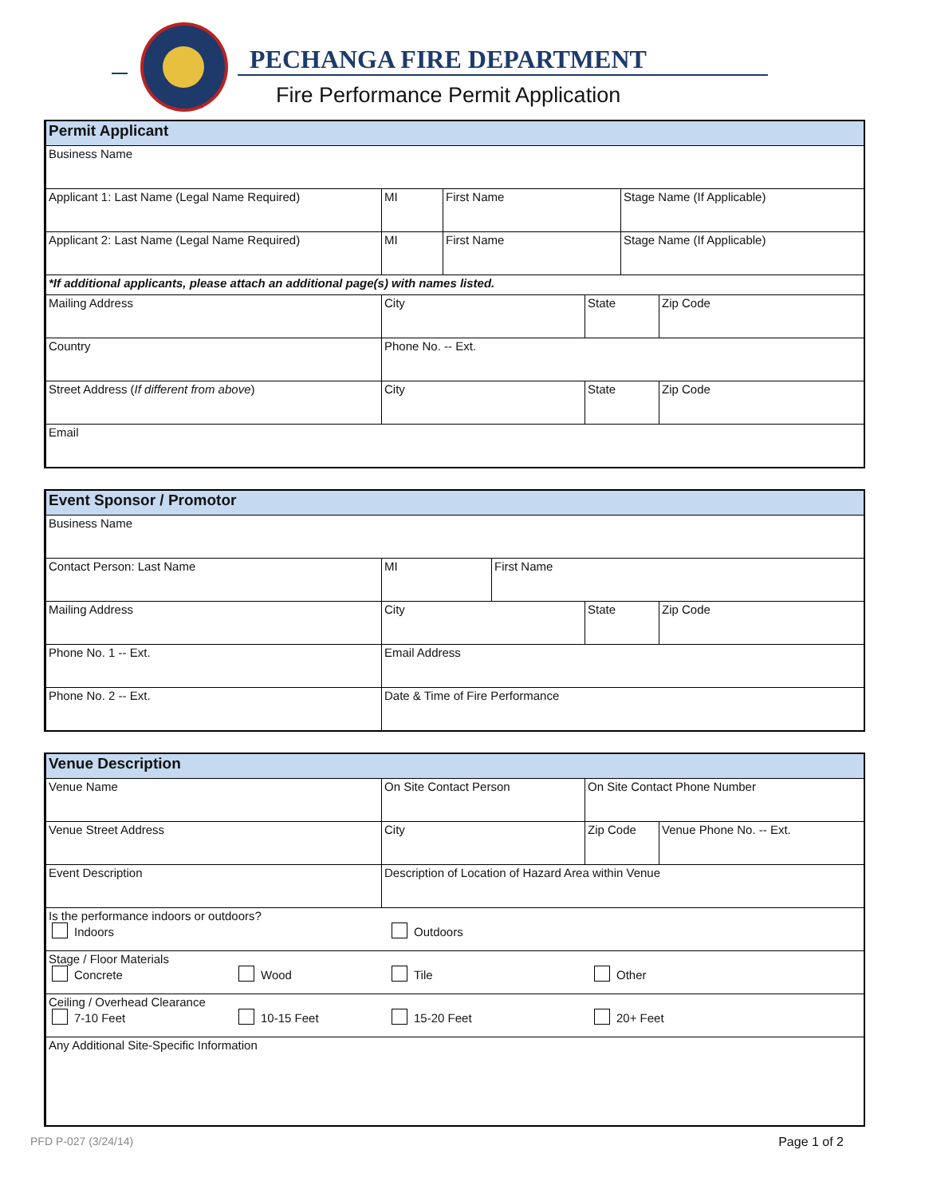PECHANGA FIRE DEPARTMENT
Fire Performance Permit Application
| Permit Applicant | | | | | |
| --- | --- | --- | --- | --- | --- |
| Business Name | | | | | |
| Applicant 1: Last Name (Legal Name Required) | MI | First Name | | Stage Name (If Applicable) | |
| Applicant 2: Last Name (Legal Name Required) | MI | First Name | | Stage Name (If Applicable) | |
| *If additional applicants, please attach an additional page(s) with names listed. | | | | | |
| Mailing Address | City | | State | | Zip Code |
| Country | Phone No. -- Ext. | | | | |
| Street Address ( If different from above ) | City | | State | | Zip Code |
| Email | | | | | |
| Event Sponsor / Promotor | | | | |
| --- | --- | --- | --- | --- |
| Business Name | | | | |
| Contact Person: Last Name | MI | First Name | | |
| Mailing Address | City | | State | Zip Code |
| Phone No. 1 -- Ext. | Email Address | | | |
| Phone No. 2 -- Ext. | Date & Time of Fire Performance | | | |
| Venue Description | | | |
| --- | --- | --- | --- |
| Venue Name | On Site Contact Person | On Site Contact Phone Number | |
| Venue Street Address | City | Zip Code | Venue Phone No. -- Ext. |
| Event Description | Description of Location of Hazard Area within Venue | | |
| Is the performance indoors or outdoors? Indoors Outdoors | | | |
| Stage / Floor Materials Concrete Wood Tile Other | | | |
| Ceiling / Overhead Clearance 7-10 Feet 10-15 Feet 15-20 Feet 20+ Feet | | | |
| Any Additional Site-Specific Information | | | |
PFD P-027 (3/24/14) Page 1 of 2